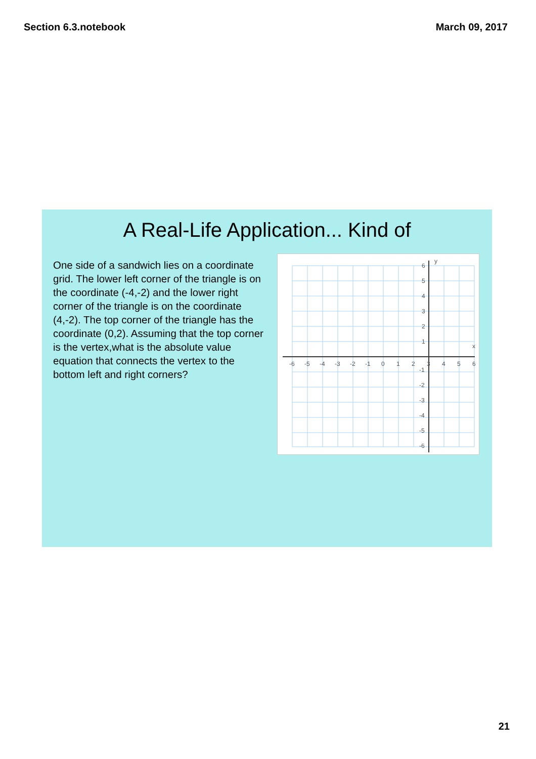Section 6.3.notebook March 09, 2017
A Real-Life Application... Kind of
One side of a sandwich lies on a coordinate grid. The lower left corner of the triangle is on the coordinate (-4,-2) and the lower right corner of the triangle is on the coordinate (4,-2). The top corner of the triangle has the coordinate (0,2). Assuming that the top corner is the vertex,what is the absolute value equation that connects the vertex to the bottom left and right corners?
-6
-5
-4
-3
-2
-1
0
1
2
3
4
5
6
6
5
4
3
2
1
-1
-2
-3
-4
-5
-6
y
x
21